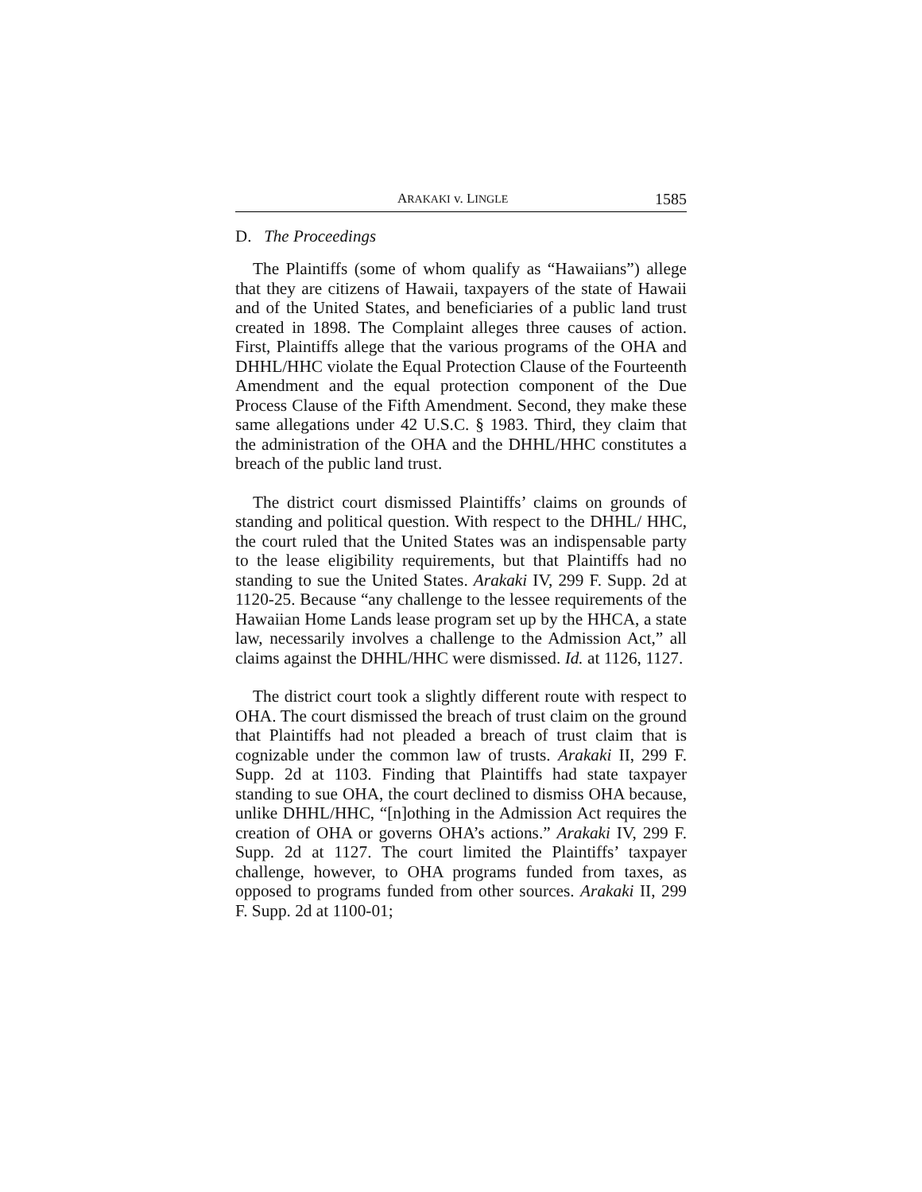ARAKAKI v. LINGLE 1585
D. The Proceedings
The Plaintiffs (some of whom qualify as “Hawaiians”) allege that they are citizens of Hawaii, taxpayers of the state of Hawaii and of the United States, and beneficiaries of a public land trust created in 1898. The Complaint alleges three causes of action. First, Plaintiffs allege that the various programs of the OHA and DHHL/HHC violate the Equal Protection Clause of the Fourteenth Amendment and the equal protection component of the Due Process Clause of the Fifth Amendment. Second, they make these same allegations under 42 U.S.C. § 1983. Third, they claim that the administration of the OHA and the DHHL/HHC constitutes a breach of the public land trust.
The district court dismissed Plaintiffs’ claims on grounds of standing and political question. With respect to the DHHL/ HHC, the court ruled that the United States was an indispensable party to the lease eligibility requirements, but that Plaintiffs had no standing to sue the United States. Arakaki IV, 299 F. Supp. 2d at 1120-25. Because “any challenge to the lessee requirements of the Hawaiian Home Lands lease program set up by the HHCA, a state law, necessarily involves a challenge to the Admission Act,” all claims against the DHHL/HHC were dismissed. Id. at 1126, 1127.
The district court took a slightly different route with respect to OHA. The court dismissed the breach of trust claim on the ground that Plaintiffs had not pleaded a breach of trust claim that is cognizable under the common law of trusts. Arakaki II, 299 F. Supp. 2d at 1103. Finding that Plaintiffs had state taxpayer standing to sue OHA, the court declined to dismiss OHA because, unlike DHHL/HHC, “[n]othing in the Admission Act requires the creation of OHA or governs OHA’s actions.” Arakaki IV, 299 F. Supp. 2d at 1127. The court limited the Plaintiffs’ taxpayer challenge, however, to OHA programs funded from taxes, as opposed to programs funded from other sources. Arakaki II, 299 F. Supp. 2d at 1100-01;